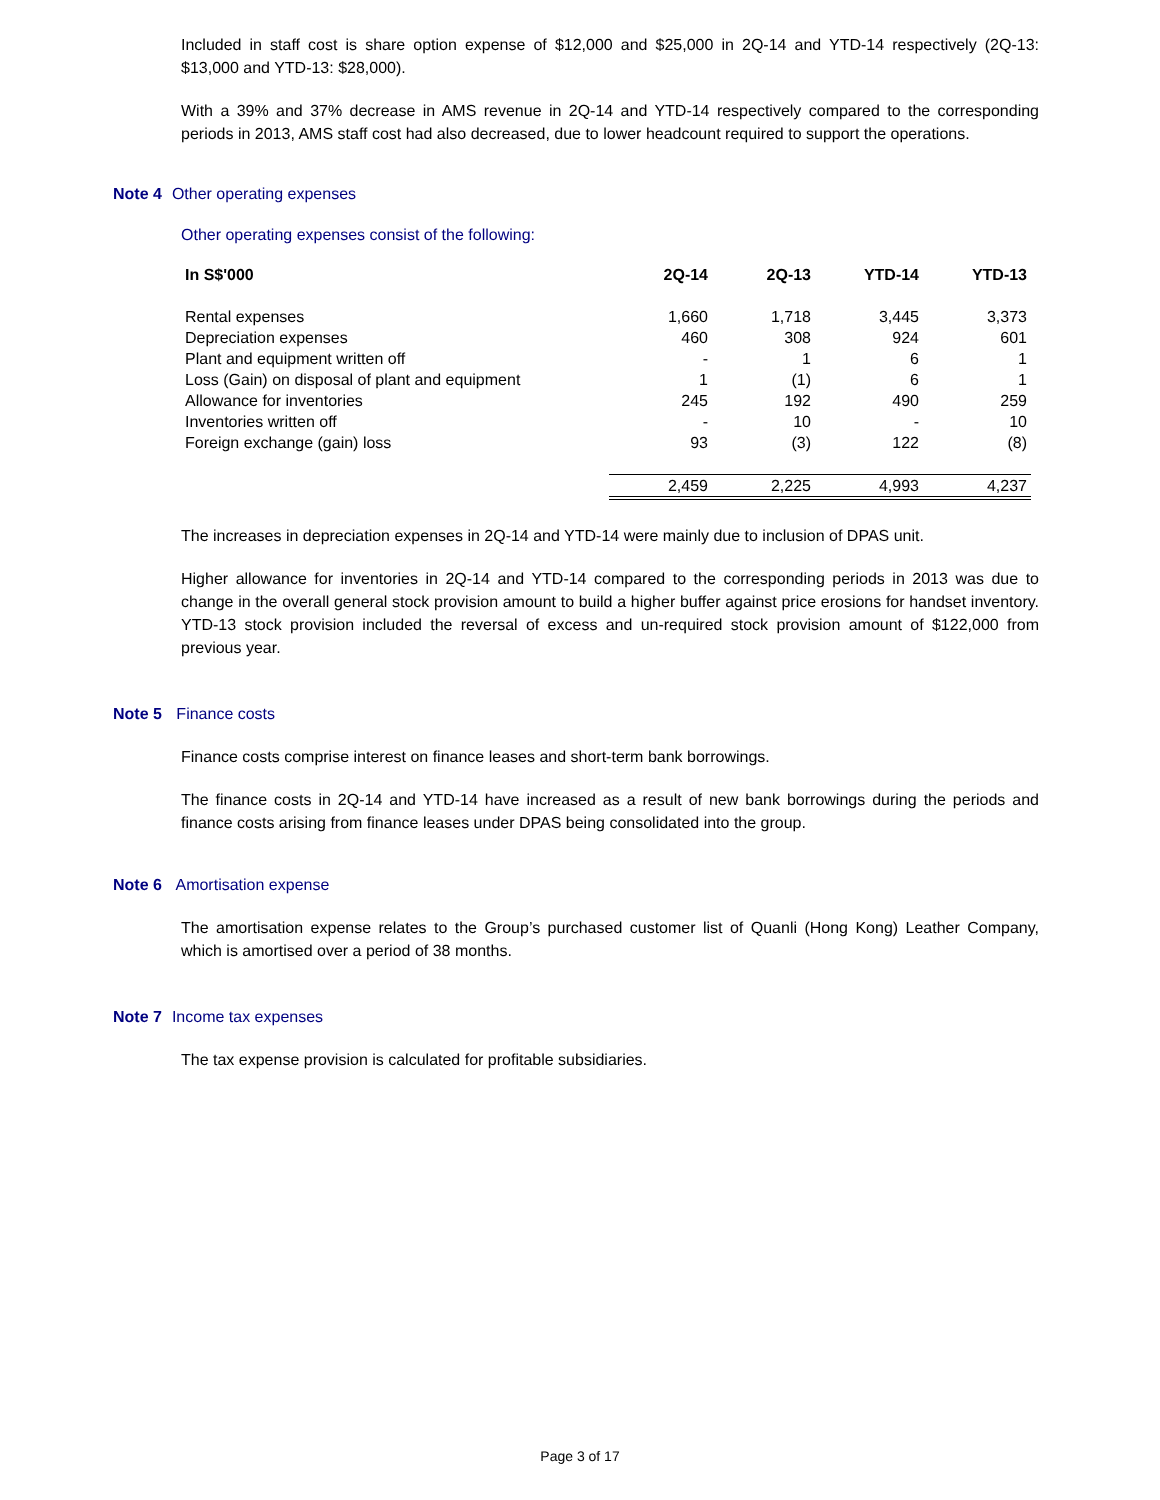Included in staff cost is share option expense of $12,000 and $25,000 in 2Q-14 and YTD-14 respectively (2Q-13: $13,000 and YTD-13: $28,000).
With a 39% and 37% decrease in AMS revenue in 2Q-14 and YTD-14 respectively compared to the corresponding periods in 2013, AMS staff cost had also decreased, due to lower headcount required to support the operations.
Note 4 Other operating expenses
Other operating expenses consist of the following:
| In S$'000 | 2Q-14 | 2Q-13 | YTD-14 | YTD-13 |
| --- | --- | --- | --- | --- |
| Rental expenses | 1,660 | 1,718 | 3,445 | 3,373 |
| Depreciation expenses | 460 | 308 | 924 | 601 |
| Plant and equipment written off | - | 1 | 6 | 1 |
| Loss (Gain) on disposal of plant and equipment | 1 | (1) | 6 | 1 |
| Allowance for inventories | 245 | 192 | 490 | 259 |
| Inventories written off | - | 10 | - | 10 |
| Foreign exchange (gain) loss | 93 | (3) | 122 | (8) |
| | 2,459 | 2,225 | 4,993 | 4,237 |
The increases in depreciation expenses in 2Q-14 and YTD-14 were mainly due to inclusion of DPAS unit.
Higher allowance for inventories in 2Q-14 and YTD-14 compared to the corresponding periods in 2013 was due to change in the overall general stock provision amount to build a higher buffer against price erosions for handset inventory. YTD-13 stock provision included the reversal of excess and un-required stock provision amount of $122,000 from previous year.
Note 5 Finance costs
Finance costs comprise interest on finance leases and short-term bank borrowings.
The finance costs in 2Q-14 and YTD-14 have increased as a result of new bank borrowings during the periods and finance costs arising from finance leases under DPAS being consolidated into the group.
Note 6 Amortisation expense
The amortisation expense relates to the Group’s purchased customer list of Quanli (Hong Kong) Leather Company, which is amortised over a period of 38 months.
Note 7 Income tax expenses
The tax expense provision is calculated for profitable subsidiaries.
Page 3 of 17